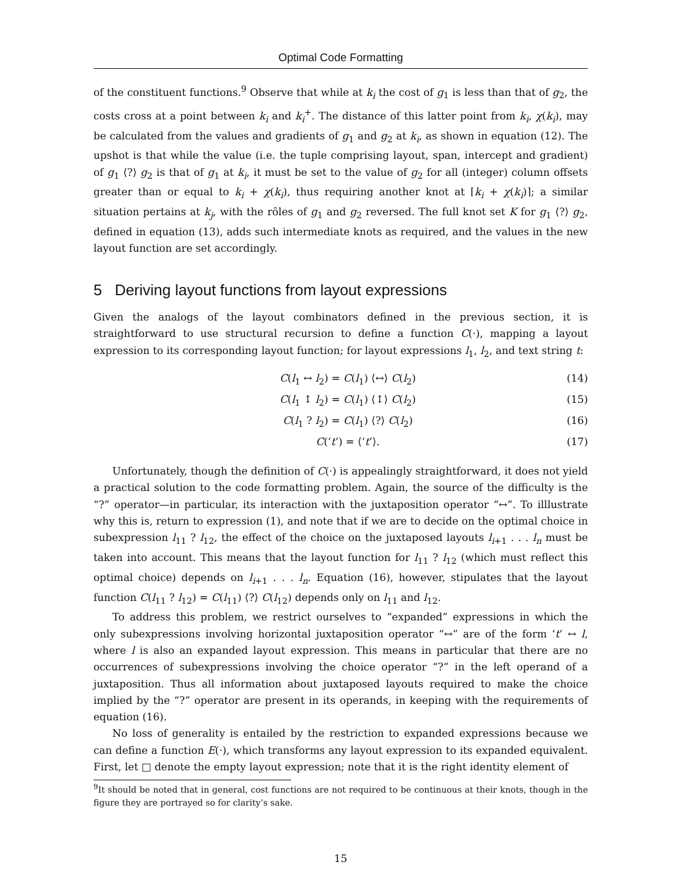Optimal Code Formatting
of the constituent functions.<sup>9</sup> Observe that while at k<sub>i</sub> the cost of g<sub>1</sub> is less than that of g<sub>2</sub>, the costs cross at a point between k<sub>i</sub> and k<sub>i</sub><sup>+</sup>. The distance of this latter point from k<sub>i</sub>, χ(k<sub>i</sub>), may be calculated from the values and gradients of g<sub>1</sub> and g<sub>2</sub> at k<sub>i</sub>, as shown in equation (12). The upshot is that while the value (i.e. the tuple comprising layout, span, intercept and gradient) of g<sub>1</sub> ⟨?⟩ g<sub>2</sub> is that of g<sub>1</sub> at k<sub>i</sub>, it must be set to the value of g<sub>2</sub> for all (integer) column offsets greater than or equal to k<sub>i</sub> + χ(k<sub>i</sub>), thus requiring another knot at ⌈k<sub>i</sub> + χ(k<sub>i</sub>)⌉; a similar situation pertains at k<sub>j</sub>, with the rôles of g<sub>1</sub> and g<sub>2</sub> reversed. The full knot set K for g<sub>1</sub> ⟨?⟩ g<sub>2</sub>, defined in equation (13), adds such intermediate knots as required, and the values in the new layout function are set accordingly.
5 Deriving layout functions from layout expressions
Given the analogs of the layout combinators defined in the previous section, it is straightforward to use structural recursion to define a function C(·), mapping a layout expression to its corresponding layout function; for layout expressions l<sub>1</sub>, l<sub>2</sub>, and text string t:
C(l<sub>1</sub> ↔ l<sub>2</sub>) = C(l<sub>1</sub>) ⟨↔⟩ C(l<sub>2</sub>) (14)
C(l<sub>1</sub> ↕ l<sub>2</sub>) = C(l<sub>1</sub>) ⟨↕⟩ C(l<sub>2</sub>) (15)
C(l<sub>1</sub> ? l<sub>2</sub>) = C(l<sub>1</sub>) ⟨?⟩ C(l<sub>2</sub>) (16)
C(‘t’) = ⟨‘t’⟩. (17)
Unfortunately, though the definition of C(·) is appealingly straightforward, it does not yield a practical solution to the code formatting problem. Again, the source of the difficulty is the “?” operator—in particular, its interaction with the juxtaposition operator “↔”. To illlustrate why this is, return to expression (1), and note that if we are to decide on the optimal choice in subexpression l<sub>11</sub> ? l<sub>12</sub>, the effect of the choice on the juxtaposed layouts l<sub>i+1</sub> . . . l<sub>n</sub> must be taken into account. This means that the layout function for l<sub>11</sub> ? l<sub>12</sub> (which must reflect this optimal choice) depends on l<sub>i+1</sub> . . . l<sub>n</sub>. Equation (16), however, stipulates that the layout function C(l<sub>11</sub> ? l<sub>12</sub>) = C(l<sub>11</sub>) ⟨?⟩ C(l<sub>12</sub>) depends only on l<sub>11</sub> and l<sub>12</sub>.
To address this problem, we restrict ourselves to “expanded” expressions in which the only subexpressions involving horizontal juxtaposition operator “↔” are of the form ‘t’ ↔ l, where l is also an expanded layout expression. This means in particular that there are no occurrences of subexpressions involving the choice operator “?” in the left operand of a juxtaposition. Thus all information about juxtaposed layouts required to make the choice implied by the “?” operator are present in its operands, in keeping with the requirements of equation (16).
No loss of generality is entailed by the restriction to expanded expressions because we can define a function E(·), which transforms any layout expression to its expanded equivalent. First, let □ denote the empty layout expression; note that it is the right identity element of
<sup>9</sup> It should be noted that in general, cost functions are not required to be continuous at their knots, though in the figure they are portrayed so for clarity’s sake.
15